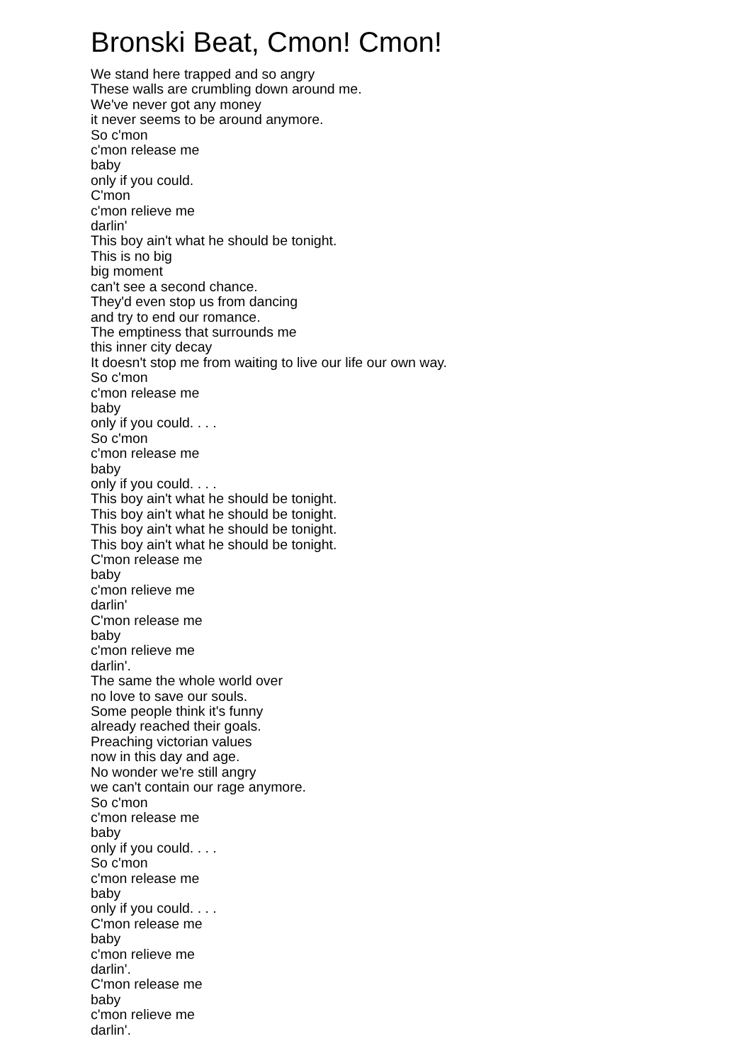Bronski Beat, Cmon! Cmon!
We stand here trapped and so angry
These walls are crumbling down around me.
We've never got any money
it never seems to be around anymore.
So c'mon
c'mon release me
baby
only if you could.
C'mon
c'mon relieve me
darlin'
This boy ain't what he should be tonight.
This is no big
big moment
can't see a second chance.
They'd even stop us from dancing
and try to end our romance.
The emptiness that surrounds me
this inner city decay
It doesn't stop me from waiting to live our life our own way.
So c'mon
c'mon release me
baby
only if you could. . . .
So c'mon
c'mon release me
baby
only if you could. . . .
This boy ain't what he should be tonight.
This boy ain't what he should be tonight.
This boy ain't what he should be tonight.
This boy ain't what he should be tonight.
C'mon release me
baby
c'mon relieve me
darlin'
C'mon release me
baby
c'mon relieve me
darlin'.
The same the whole world over
no love to save our souls.
Some people think it's funny
already reached their goals.
Preaching victorian values
now in this day and age.
No wonder we're still angry
we can't contain our rage anymore.
So c'mon
c'mon release me
baby
only if you could. . . .
So c'mon
c'mon release me
baby
only if you could. . . .
C'mon release me
baby
c'mon relieve me
darlin'.
C'mon release me
baby
c'mon relieve me
darlin'.